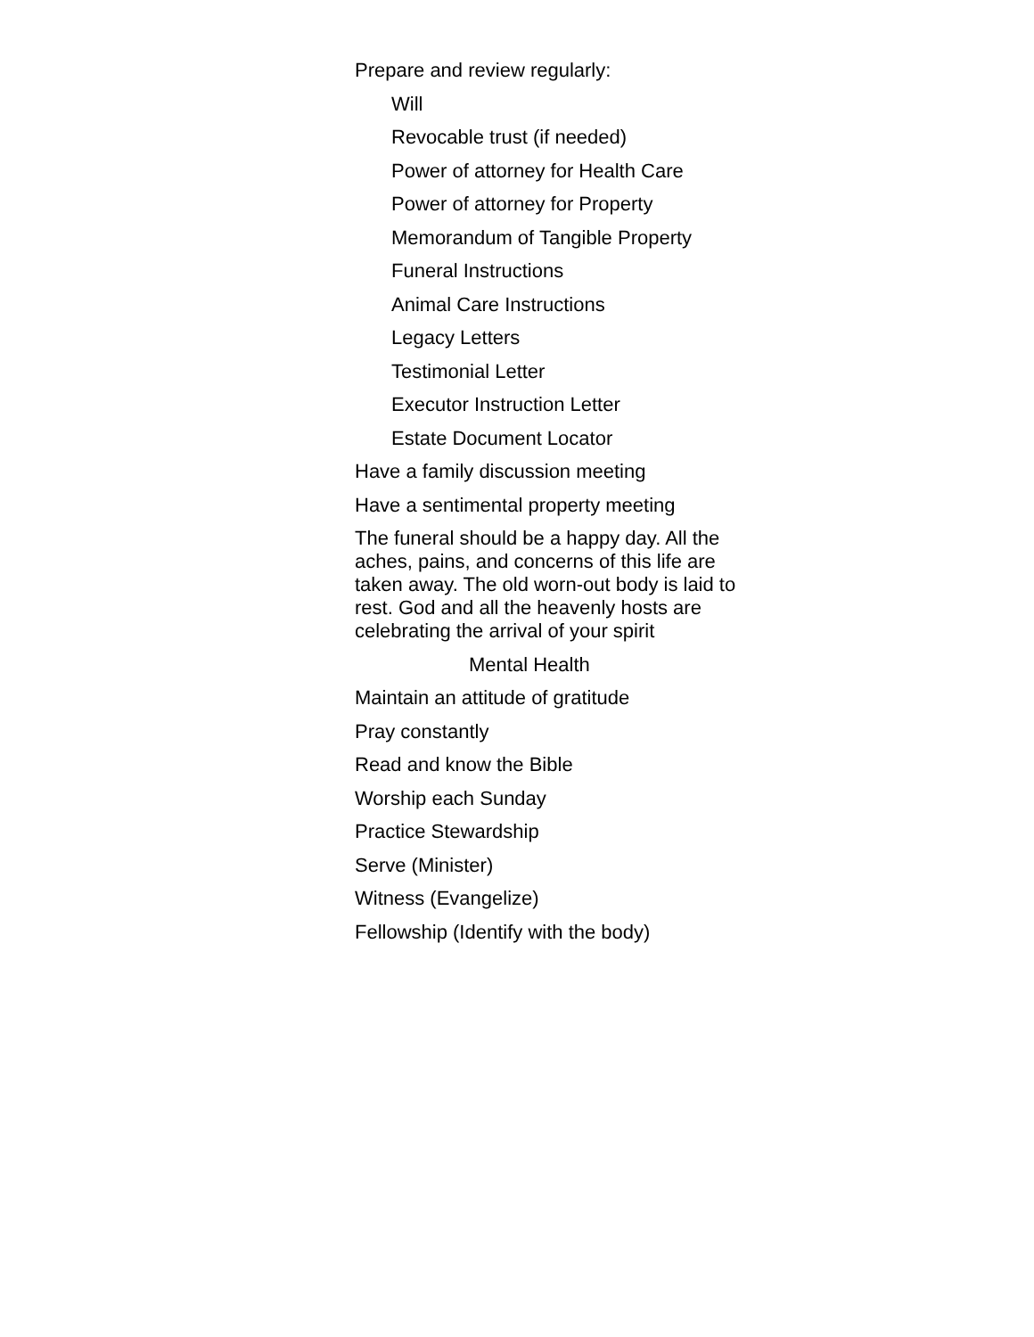Prepare and review regularly:
Will
Revocable trust (if needed)
Power of attorney for Health Care
Power of attorney for Property
Memorandum of Tangible Property
Funeral Instructions
Animal Care Instructions
Legacy Letters
Testimonial Letter
Executor Instruction Letter
Estate Document Locator
Have a family discussion meeting
Have a sentimental property meeting
The funeral should be a happy day. All the aches, pains, and concerns of this life are taken away. The old worn-out body is laid to rest. God and all the heavenly hosts are celebrating the arrival of your spirit
Mental Health
Maintain an attitude of gratitude
Pray constantly
Read and know the Bible
Worship each Sunday
Practice Stewardship
Serve (Minister)
Witness (Evangelize)
Fellowship (Identify with the body)